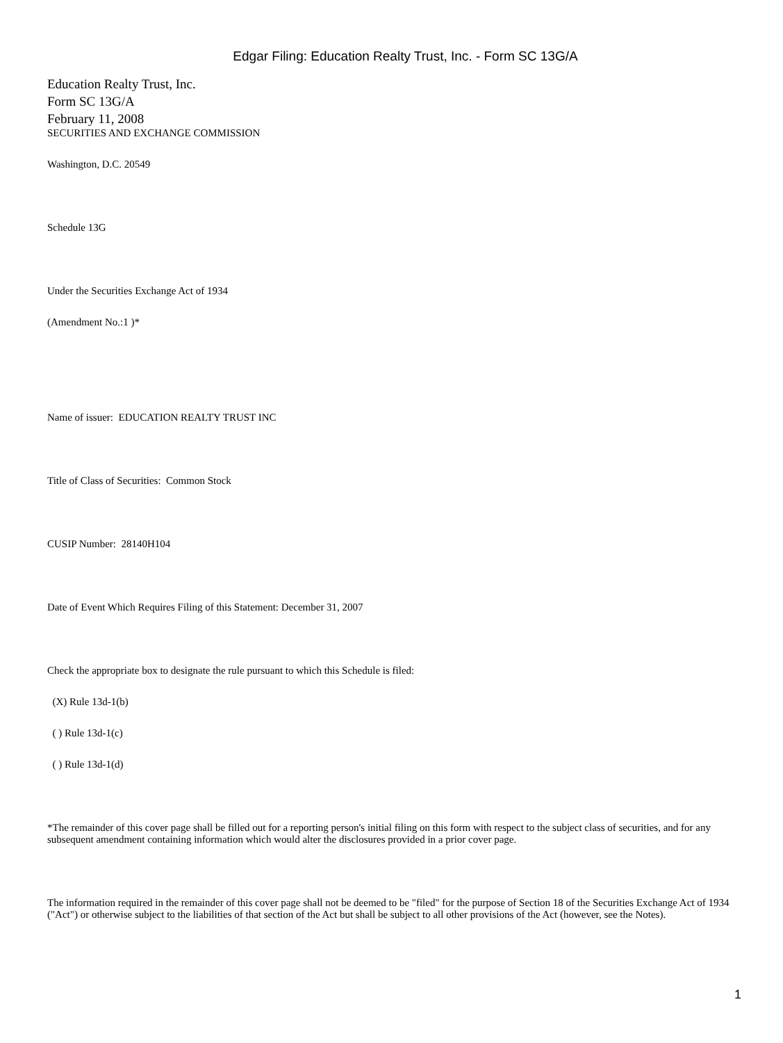Edgar Filing: Education Realty Trust, Inc. - Form SC 13G/A
Education Realty Trust, Inc.
Form SC 13G/A
February 11, 2008
SECURITIES AND EXCHANGE COMMISSION
Washington, D.C. 20549
Schedule 13G
Under the Securities Exchange Act of 1934
(Amendment No.:1 )*
Name of issuer: EDUCATION REALTY TRUST INC
Title of Class of Securities: Common Stock
CUSIP Number: 28140H104
Date of Event Which Requires Filing of this Statement: December 31, 2007
Check the appropriate box to designate the rule pursuant to which this Schedule is filed:
(X) Rule 13d-1(b)
( ) Rule 13d-1(c)
( ) Rule 13d-1(d)
*The remainder of this cover page shall be filled out for a reporting person's initial filing on this form with respect to the subject class of securities, and for any subsequent amendment containing information which would alter the disclosures provided in a prior cover page.
The information required in the remainder of this cover page shall not be deemed to be "filed" for the purpose of Section 18 of the Securities Exchange Act of 1934 ("Act") or otherwise subject to the liabilities of that section of the Act but shall be subject to all other provisions of the Act (however, see the Notes).
1